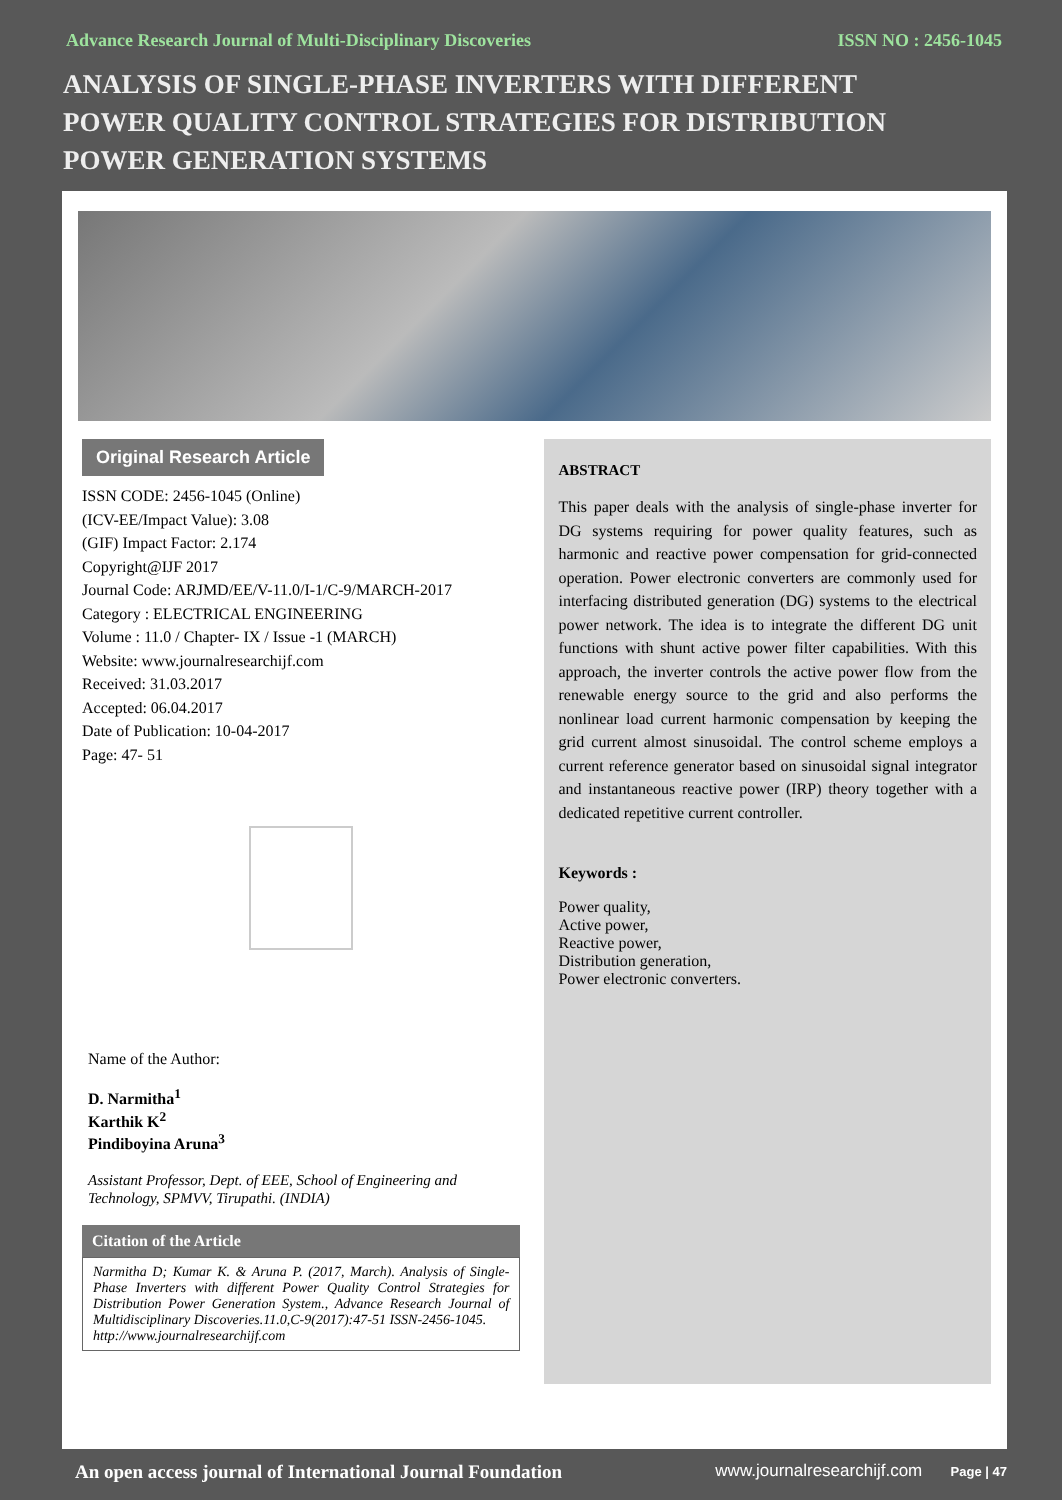Advance Research Journal of Multi-Disciplinary Discoveries ISSN NO : 2456-1045
ANALYSIS OF SINGLE-PHASE INVERTERS WITH DIFFERENT POWER QUALITY CONTROL STRATEGIES FOR DISTRIBUTION POWER GENERATION SYSTEMS
Original Research Article
ISSN CODE: 2456-1045 (Online)
(ICV-EE/Impact Value): 3.08
(GIF) Impact Factor: 2.174
Copyright@IJF 2017
Journal Code: ARJMD/EE/V-11.0/I-1/C-9/MARCH-2017
Category : ELECTRICAL ENGINEERING
Volume : 11.0 / Chapter- IX / Issue -1 (MARCH)
Website: www.journalresearchijf.com
Received: 31.03.2017
Accepted: 06.04.2017
Date of Publication: 10-04-2017
Page: 47- 51
Name of the Author:
D. Narmitha<sup>1</sup>
Karthik K<sup>2</sup>
Pindiboyina Aruna<sup>3</sup>
Assistant Professor, Dept. of EEE, School of Engineering and Technology, SPMVV, Tirupathi. (INDIA)
Citation of the Article
Narmitha D; Kumar K. & Aruna P. (2017, March). Analysis of Single-Phase Inverters with different Power Quality Control Strategies for Distribution Power Generation System., Advance Research Journal of Multidisciplinary Discoveries.11.0,C-9(2017):47-51 ISSN-2456-1045.
http://www.journalresearchijf.com
ABSTRACT
This paper deals with the analysis of single-phase inverter for DG systems requiring for power quality features, such as harmonic and reactive power compensation for grid-connected operation. Power electronic converters are commonly used for interfacing distributed generation (DG) systems to the electrical power network. The idea is to integrate the different DG unit functions with shunt active power filter capabilities. With this approach, the inverter controls the active power flow from the renewable energy source to the grid and also performs the nonlinear load current harmonic compensation by keeping the grid current almost sinusoidal. The control scheme employs a current reference generator based on sinusoidal signal integrator and instantaneous reactive power (IRP) theory together with a dedicated repetitive current controller.
Keywords :
Power quality,
Active power,
Reactive power,
Distribution generation,
Power electronic converters.
An open access journal of International Journal Foundation www.journalresearchijf.com Page | 47